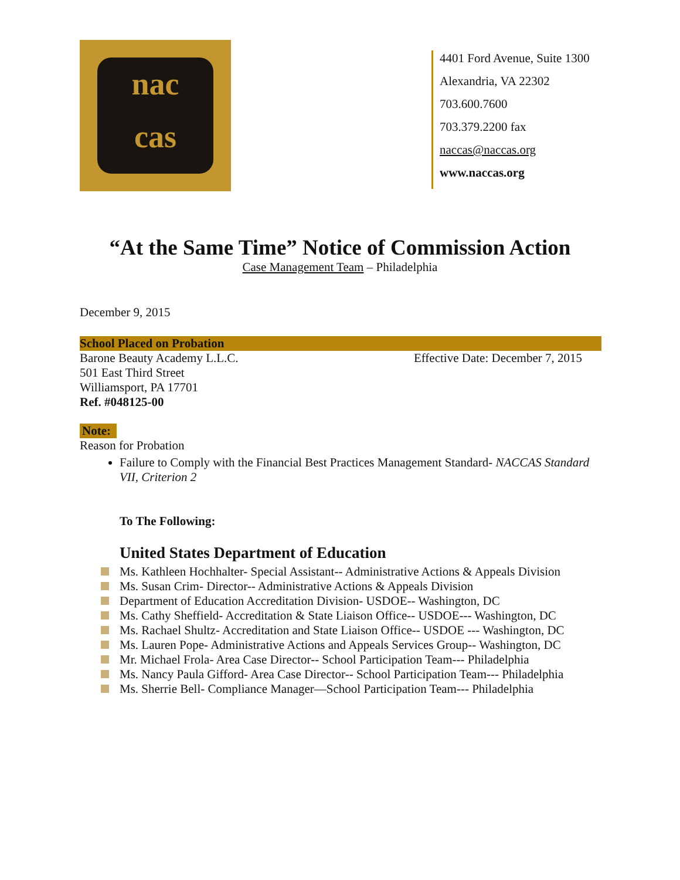nac
cas
4401 Ford Avenue, Suite 1300
Alexandria, VA 22302
703.600.7600
703.379.2200 fax
naccas@naccas.org
www.naccas.org
“At the Same Time” Notice of Commission Action
Case Management Team – Philadelphia
December 9, 2015
School Placed on Probation
Barone Beauty Academy L.L.C. Effective Date: December 7, 2015
501 East Third Street
Williamsport, PA 17701
Ref. #048125-00
Note:
Reason for Probation
Failure to Comply with the Financial Best Practices Management Standard- NACCAS Standard VII, Criterion 2
To The Following:
United States Department of Education
Ms. Kathleen Hochhalter- Special Assistant-- Administrative Actions & Appeals Division
Ms. Susan Crim- Director-- Administrative Actions & Appeals Division
Department of Education Accreditation Division- USDOE-- Washington, DC
Ms. Cathy Sheffield- Accreditation & State Liaison Office-- USDOE--- Washington, DC
Ms. Rachael Shultz- Accreditation and State Liaison Office-- USDOE --- Washington, DC
Ms. Lauren Pope- Administrative Actions and Appeals Services Group-- Washington, DC
Mr. Michael Frola- Area Case Director-- School Participation Team--- Philadelphia
Ms. Nancy Paula Gifford- Area Case Director-- School Participation Team--- Philadelphia
Ms. Sherrie Bell- Compliance Manager—School Participation Team--- Philadelphia